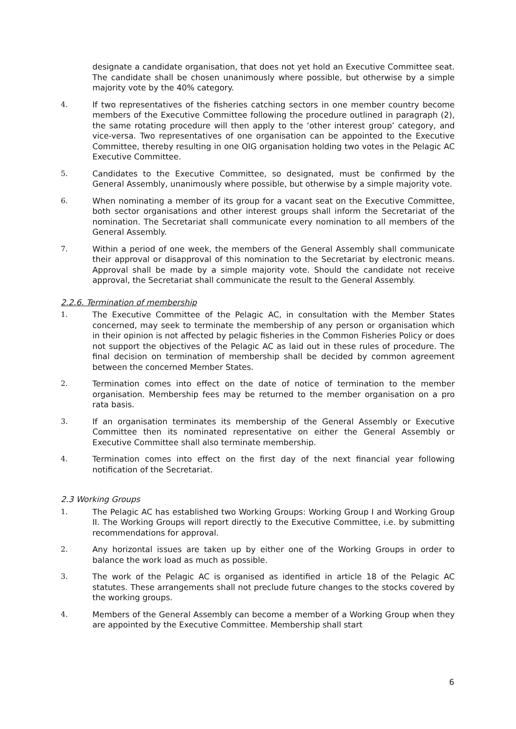designate a candidate organisation, that does not yet hold an Executive Committee seat. The candidate shall be chosen unanimously where possible, but otherwise by a simple majority vote by the 40% category.
4. If two representatives of the fisheries catching sectors in one member country become members of the Executive Committee following the procedure outlined in paragraph (2), the same rotating procedure will then apply to the ‘other interest group’ category, and vice-versa. Two representatives of one organisation can be appointed to the Executive Committee, thereby resulting in one OIG organisation holding two votes in the Pelagic AC Executive Committee.
5. Candidates to the Executive Committee, so designated, must be confirmed by the General Assembly, unanimously where possible, but otherwise by a simple majority vote.
6. When nominating a member of its group for a vacant seat on the Executive Committee, both sector organisations and other interest groups shall inform the Secretariat of the nomination. The Secretariat shall communicate every nomination to all members of the General Assembly.
7. Within a period of one week, the members of the General Assembly shall communicate their approval or disapproval of this nomination to the Secretariat by electronic means. Approval shall be made by a simple majority vote. Should the candidate not receive approval, the Secretariat shall communicate the result to the General Assembly.
2.2.6. Termination of membership
1. The Executive Committee of the Pelagic AC, in consultation with the Member States concerned, may seek to terminate the membership of any person or organisation which in their opinion is not affected by pelagic fisheries in the Common Fisheries Policy or does not support the objectives of the Pelagic AC as laid out in these rules of procedure. The final decision on termination of membership shall be decided by common agreement between the concerned Member States.
2. Termination comes into effect on the date of notice of termination to the member organisation. Membership fees may be returned to the member organisation on a pro rata basis.
3. If an organisation terminates its membership of the General Assembly or Executive Committee then its nominated representative on either the General Assembly or Executive Committee shall also terminate membership.
4. Termination comes into effect on the first day of the next financial year following notification of the Secretariat.
2.3 Working Groups
1. The Pelagic AC has established two Working Groups: Working Group I and Working Group II. The Working Groups will report directly to the Executive Committee, i.e. by submitting recommendations for approval.
2. Any horizontal issues are taken up by either one of the Working Groups in order to balance the work load as much as possible.
3. The work of the Pelagic AC is organised as identified in article 18 of the Pelagic AC statutes. These arrangements shall not preclude future changes to the stocks covered by the working groups.
4. Members of the General Assembly can become a member of a Working Group when they are appointed by the Executive Committee. Membership shall start
6